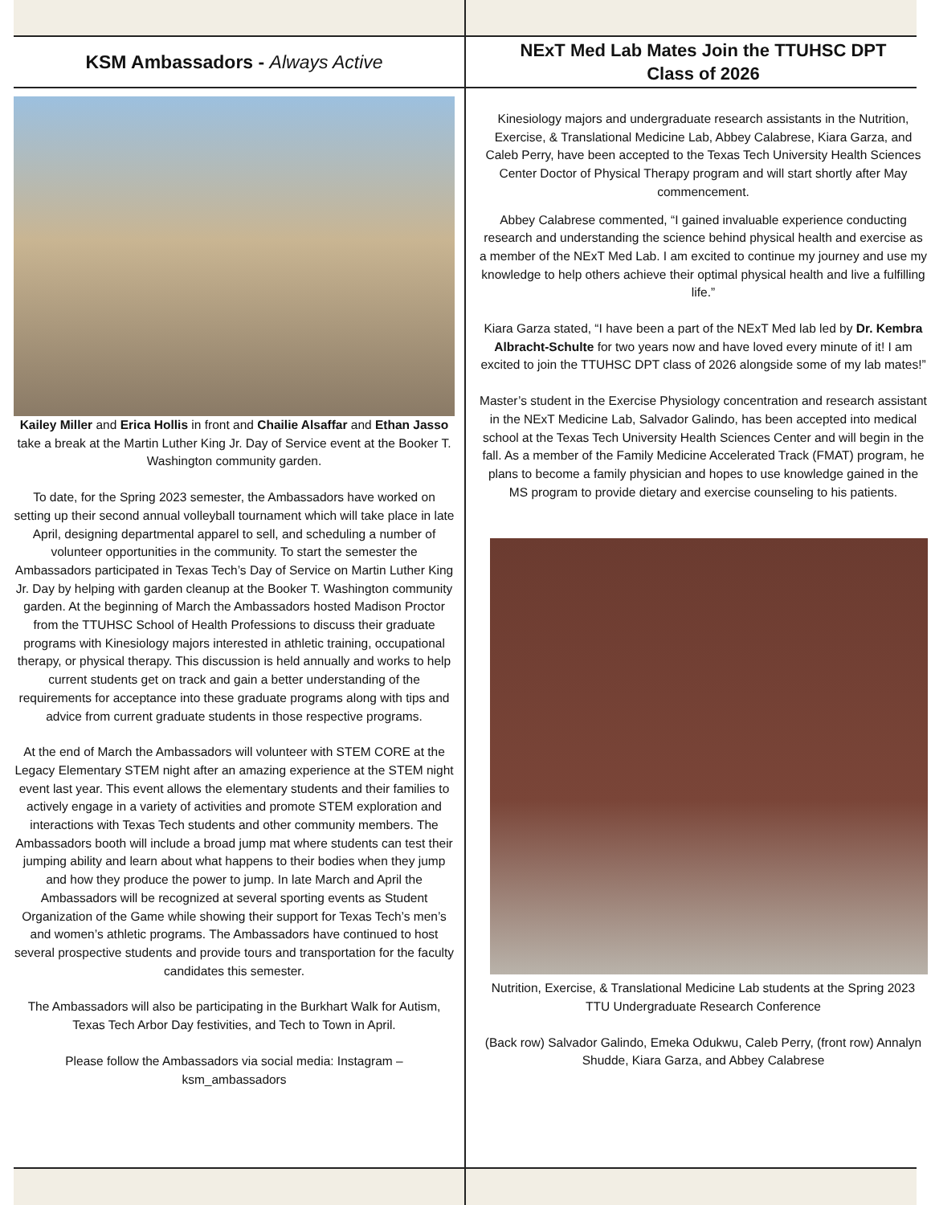KSM Ambassadors - Always Active
Kailey Miller and Erica Hollis in front and Chailie Alsaffar and Ethan Jasso take a break at the Martin Luther King Jr. Day of Service event at the Booker T. Washington community garden.
To date, for the Spring 2023 semester, the Ambassadors have worked on setting up their second annual volleyball tournament which will take place in late April, designing departmental apparel to sell, and scheduling a number of volunteer opportunities in the community. To start the semester the Ambassadors participated in Texas Tech’s Day of Service on Martin Luther King Jr. Day by helping with garden cleanup at the Booker T. Washington community garden. At the beginning of March the Ambassadors hosted Madison Proctor from the TTUHSC School of Health Professions to discuss their graduate programs with Kinesiology majors interested in athletic training, occupational therapy, or physical therapy. This discussion is held annually and works to help current students get on track and gain a better understanding of the requirements for acceptance into these graduate programs along with tips and advice from current graduate students in those respective programs.
At the end of March the Ambassadors will volunteer with STEM CORE at the Legacy Elementary STEM night after an amazing experience at the STEM night event last year. This event allows the elementary students and their families to actively engage in a variety of activities and promote STEM exploration and interactions with Texas Tech students and other community members. The Ambassadors booth will include a broad jump mat where students can test their jumping ability and learn about what happens to their bodies when they jump and how they produce the power to jump. In late March and April the Ambassadors will be recognized at several sporting events as Student Organization of the Game while showing their support for Texas Tech’s men’s and women’s athletic programs. The Ambassadors have continued to host several prospective students and provide tours and transportation for the faculty candidates this semester.
The Ambassadors will also be participating in the Burkhart Walk for Autism, Texas Tech Arbor Day festivities, and Tech to Town in April.
Please follow the Ambassadors via social media: Instagram – ksm_ambassadors
NExT Med Lab Mates Join the TTUHSC DPT
Class of 2026
Kinesiology majors and undergraduate research assistants in the Nutrition, Exercise, & Translational Medicine Lab, Abbey Calabrese, Kiara Garza, and Caleb Perry, have been accepted to the Texas Tech University Health Sciences Center Doctor of Physical Therapy program and will start shortly after May commencement.
Abbey Calabrese commented, “I gained invaluable experience conducting research and understanding the science behind physical health and exercise as a member of the NExT Med Lab. I am excited to continue my journey and use my knowledge to help others achieve their optimal physical health and live a fulfilling life.”
Kiara Garza stated, “I have been a part of the NExT Med lab led by Dr. Kembra Albracht-Schulte for two years now and have loved every minute of it! I am excited to join the TTUHSC DPT class of 2026 alongside some of my lab mates!”
Master’s student in the Exercise Physiology concentration and research assistant in the NExT Medicine Lab, Salvador Galindo, has been accepted into medical school at the Texas Tech University Health Sciences Center and will begin in the fall. As a member of the Family Medicine Accelerated Track (FMAT) program, he plans to become a family physician and hopes to use knowledge gained in the MS program to provide dietary and exercise counseling to his patients.
Nutrition, Exercise, & Translational Medicine Lab students at the Spring 2023 TTU Undergraduate Research Conference
(Back row) Salvador Galindo, Emeka Odukwu, Caleb Perry, (front row) Annalyn Shudde, Kiara Garza, and Abbey Calabrese